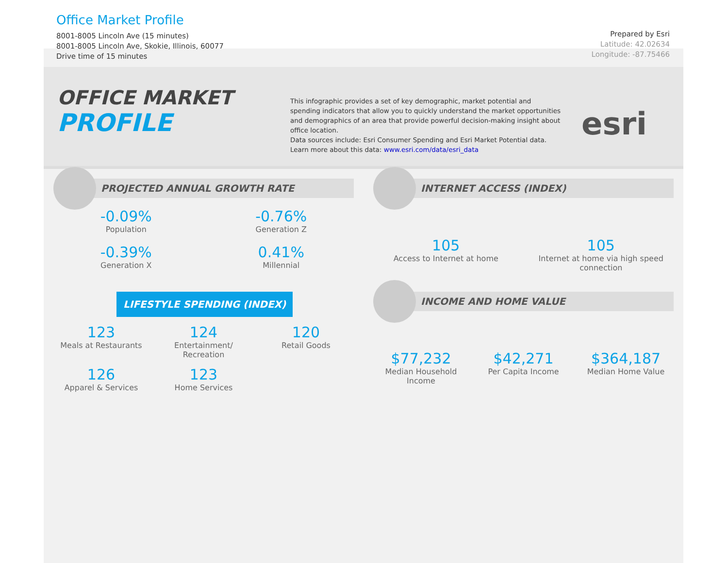Office Market Profile
8001-8005 Lincoln Ave (15 minutes)
8001-8005 Lincoln Ave, Skokie, Illinois, 60077
Drive time of 15 minutes
Prepared by Esri
Latitude: 42.02634
Longitude: -87.75466
OFFICE MARKET
PROFILE
This infographic provides a set of key demographic, market potential and spending indicators that allow you to quickly understand the market opportunities and demographics of an area that provide powerful decision-making insight about office location.
Data sources include: Esri Consumer Spending and Esri Market Potential data.
Learn more about this data: www.esri.com/data/esri_data
esri
PROJECTED ANNUAL GROWTH RATE
-0.09%
Population
-0.76%
Generation Z
-0.39%
Generation X
0.41%
Millennial
INTERNET ACCESS (INDEX)
105
Access to Internet at home
105
Internet at home via high speed connection
LIFESTYLE SPENDING (INDEX)
123
Meals at Restaurants
124
Entertainment/ Recreation
120
Retail Goods
126
Apparel & Services
123
Home Services
INCOME AND HOME VALUE
$77,232
Median Household Income
$42,271
Per Capita Income
$364,187
Median Home Value